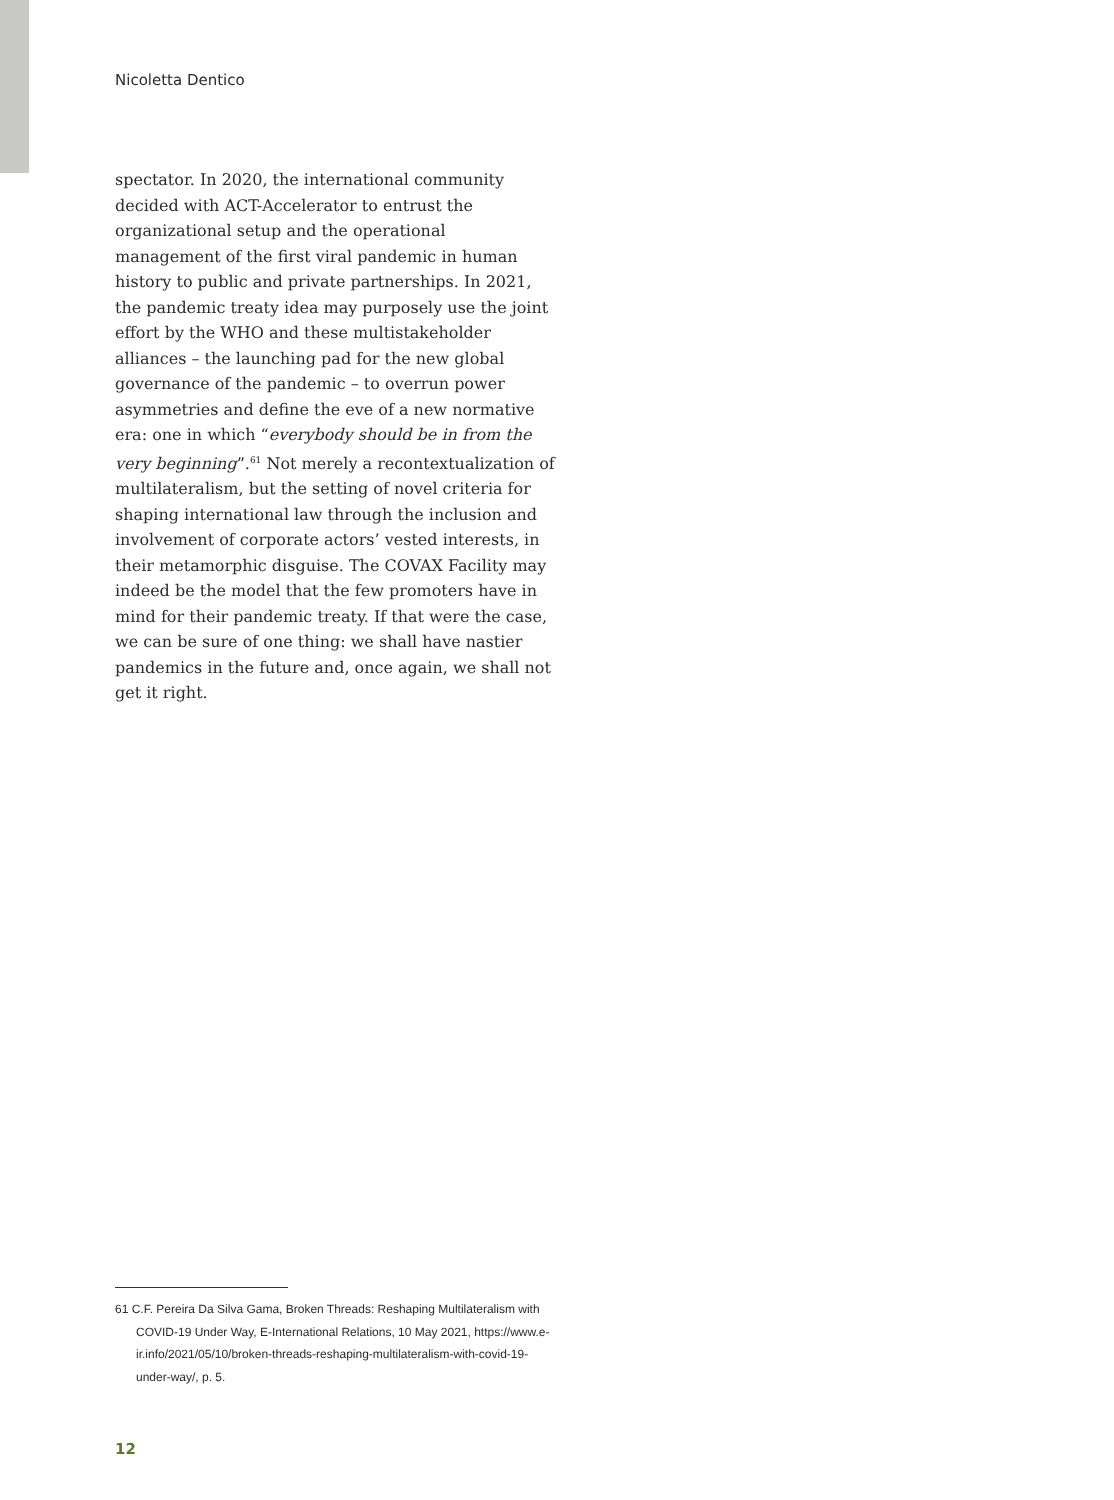Nicoletta Dentico
spectator. In 2020, the international community decided with ACT-Accelerator to entrust the organizational setup and the operational management of the first viral pandemic in human history to public and private partnerships. In 2021, the pandemic treaty idea may purposely use the joint effort by the WHO and these multistakeholder alliances – the launching pad for the new global governance of the pandemic – to overrun power asymmetries and define the eve of a new normative era: one in which “everybody should be in from the very beginning”.<sup>61</sup> Not merely a recontextualization of multilateralism, but the setting of novel criteria for shaping international law through the inclusion and involvement of corporate actors’ vested interests, in their metamorphic disguise. The COVAX Facility may indeed be the model that the few promoters have in mind for their pandemic treaty. If that were the case, we can be sure of one thing: we shall have nastier pandemics in the future and, once again, we shall not get it right.
61 C.F. Pereira Da Silva Gama, Broken Threads: Reshaping Multilateralism with COVID-19 Under Way, E-International Relations, 10 May 2021, https://www.e-ir.info/2021/05/10/broken-threads-reshaping-multilateralism-with-covid-19-under-way/, p. 5.
12